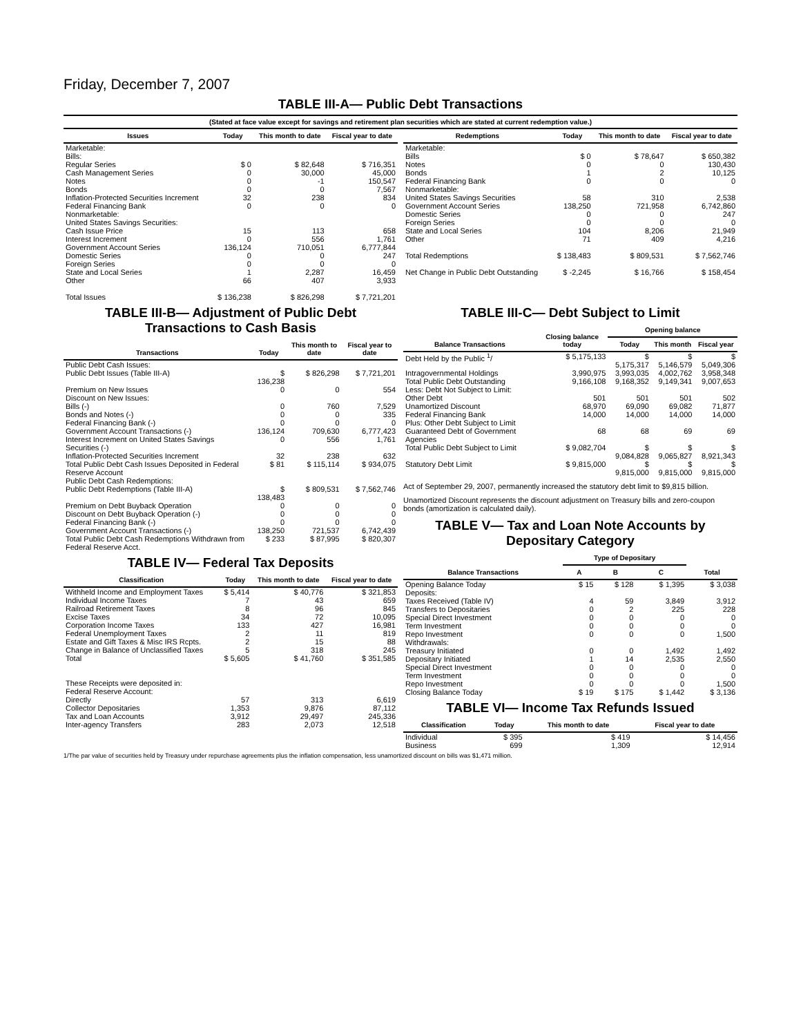Friday, December 7, 2007
TABLE III-A— Public Debt Transactions
(Stated at face value except for savings and retirement plan securities which are stated at current redemption value.)
| Issues | Today | This month to date | Fiscal year to date |
| --- | --- | --- | --- |
| Marketable: Bills: | | | |
| Regular Series | $ 0 | $ 82,648 | $ 716,351 |
| Cash Management Series | 0 | 30,000 | 45,000 |
| Notes | 0 | -1 | 150,547 |
| Bonds | 0 | 0 | 7,567 |
| Inflation-Protected Securities Increment | 32 | 238 | 834 |
| Federal Financing Bank | 0 | 0 | 0 |
| Nonmarketable: United States Savings Securities: | | | |
| Cash Issue Price | 15 | 113 | 658 |
| Interest Increment | 0 | 556 | 1,761 |
| Government Account Series | 136,124 | 710,051 | 6,777,844 |
| Domestic Series | 0 | 0 | 247 |
| Foreign Series | 0 | 0 | 0 |
| State and Local Series | 1 | 2,287 | 16,459 |
| Other | 66 | 407 | 3,933 |
| Total Issues | $ 136,238 | $ 826,298 | $ 7,721,201 |
| Redemptions | Today | This month to date | Fiscal year to date |
| --- | --- | --- | --- |
| Marketable: | | | |
| Bills | $ 0 | $ 78,647 | $ 650,382 |
| Notes | 0 | 0 | 130,430 |
| Bonds | 1 | 2 | 10,125 |
| Federal Financing Bank | 0 | 0 | 0 |
| Nonmarketable: | | | |
| United States Savings Securities | 58 | 310 | 2,538 |
| Government Account Series | 138,250 | 721,958 | 6,742,860 |
| Domestic Series | 0 | 0 | 247 |
| Foreign Series | 0 | 0 | 0 |
| State and Local Series | 104 | 8,206 | 21,949 |
| Other | 71 | 409 | 4,216 |
| Total Redemptions | $ 138,483 | $ 809,531 | $ 7,562,746 |
| Net Change in Public Debt Outstanding | $ -2,245 | $ 16,766 | $ 158,454 |
TABLE III-B— Adjustment of Public Debt Transactions to Cash Basis
| Transactions | Today | This month to date | Fiscal year to date |
| --- | --- | --- | --- |
| Public Debt Cash Issues: | | | |
| Public Debt Issues (Table III-A) | $ 136,238 | $ 826,298 | $ 7,721,201 |
| Premium on New Issues | 0 | 0 | 554 |
| Discount on New Issues: | | | |
| Bills (-) | 0 | 760 | 7,529 |
| Bonds and Notes (-) | 0 | 0 | 335 |
| Federal Financing Bank (-) | 0 | 0 | 0 |
| Government Account Transactions (-) | 136,124 | 709,630 | 6,777,423 |
| Interest Increment on United States Savings Securities (-) | 0 | 556 | 1,761 |
| Inflation-Protected Securities Increment | 32 | 238 | 632 |
| Total Public Debt Cash Issues Deposited in Federal Reserve Account | $ 81 | $ 115,114 | $ 934,075 |
| Public Debt Cash Redemptions: | | | |
| Public Debt Redemptions (Table III-A) | $ 138,483 | $ 809,531 | $ 7,562,746 |
| Premium on Debt Buyback Operation | 0 | 0 | 0 |
| Discount on Debt Buyback Operation (-) | 0 | 0 | 0 |
| Federal Financing Bank (-) | 0 | 0 | 0 |
| Government Account Transactions (-) | 138,250 | 721,537 | 6,742,439 |
| Total Public Debt Cash Redemptions Withdrawn from Federal Reserve Acct. | $ 233 | $ 87,995 | $ 820,307 |
TABLE IV— Federal Tax Deposits
| Classification | Today | This month to date | Fiscal year to date |
| --- | --- | --- | --- |
| Withheld Income and Employment Taxes | $ 5,414 | $ 40,776 | $ 321,853 |
| Individual Income Taxes | 7 | 43 | 659 |
| Railroad Retirement Taxes | 8 | 96 | 845 |
| Excise Taxes | 34 | 72 | 10,095 |
| Corporation Income Taxes | 133 | 427 | 16,981 |
| Federal Unemployment Taxes | 2 | 11 | 819 |
| Estate and Gift Taxes & Misc IRS Rcpts. | 2 | 15 | 88 |
| Change in Balance of Unclassified Taxes | 5 | 318 | 245 |
| Total | $ 5,605 | $ 41,760 | $ 351,585 |
| These Receipts were deposited in: Federal Reserve Account: | | | |
| Directly | 57 | 313 | 6,619 |
| Collector Depositaries | 1,353 | 9,876 | 87,112 |
| Tax and Loan Accounts | 3,912 | 29,497 | 245,336 |
| Inter-agency Transfers | 283 | 2,073 | 12,518 |
TABLE III-C— Debt Subject to Limit
| Balance Transactions | Closing balance today | Opening balance | | |
| --- | --- | --- | --- | --- |
| | | Today | This month | Fiscal year |
| Debt Held by the Public <sup>1</sup>/ | $ 5,175,133 | $ 5,175,317 | $ 5,146,579 | $ 5,049,306 |
| Intragovernmental Holdings | 3,990,975 | 3,993,035 | 4,002,762 | 3,958,348 |
| Total Public Debt Outstanding | 9,166,108 | 9,168,352 | 9,149,341 | 9,007,653 |
| Less: Debt Not Subject to Limit: Other Debt | 501 | 501 | 501 | 502 |
| Unamortized Discount | 68,970 | 69,090 | 69,082 | 71,877 |
| Federal Financing Bank | 14,000 | 14,000 | 14,000 | 14,000 |
| Plus: Other Debt Subject to Limit Guaranteed Debt of Government Agencies | 68 | 68 | 69 | 69 |
| Total Public Debt Subject to Limit | $ 9,082,704 | $ 9,084,828 | $ 9,065,827 | $ 8,921,343 |
| Statutory Debt Limit | $ 9,815,000 | $ 9,815,000 | $ 9,815,000 | $ 9,815,000 |
Act of September 29, 2007, permanently increased the statutory debt limit to $9,815 billion.
Unamortized Discount represents the discount adjustment on Treasury bills and zero-coupon bonds (amortization is calculated daily).
TABLE V— Tax and Loan Note Accounts by Depositary Category
| Balance Transactions | Type of Depositary | | | Total |
| --- | --- | --- | --- | --- |
| | A | B | C | |
| Opening Balance Today | $ 15 | $ 128 | $ 1,395 | $ 3,038 |
| Deposits: | | | | |
| Taxes Received (Table IV) | 4 | 59 | 3,849 | 3,912 |
| Transfers to Depositaries | 0 | 2 | 225 | 228 |
| Special Direct Investment | 0 | 0 | 0 | 0 |
| Term Investment | 0 | 0 | 0 | 0 |
| Repo Investment | 0 | 0 | 0 | 1,500 |
| Withdrawals: | | | | |
| Treasury Initiated | 0 | 0 | 1,492 | 1,492 |
| Depositary Initiated | 1 | 14 | 2,535 | 2,550 |
| Special Direct Investment | 0 | 0 | 0 | 0 |
| Term Investment | 0 | 0 | 0 | 0 |
| Repo Investment | 0 | 0 | 0 | 1,500 |
| Closing Balance Today | $ 19 | $ 175 | $ 1,442 | $ 3,136 |
TABLE VI— Income Tax Refunds Issued
| Classification | Today | This month to date | Fiscal year to date |
| --- | --- | --- | --- |
| Individual | $ 395 | $ 419 | $ 14,456 |
| Business | 699 | 1,309 | 12,914 |
1/The par value of securities held by Treasury under repurchase agreements plus the inflation compensation, less unamortized discount on bills was $1,471 million.